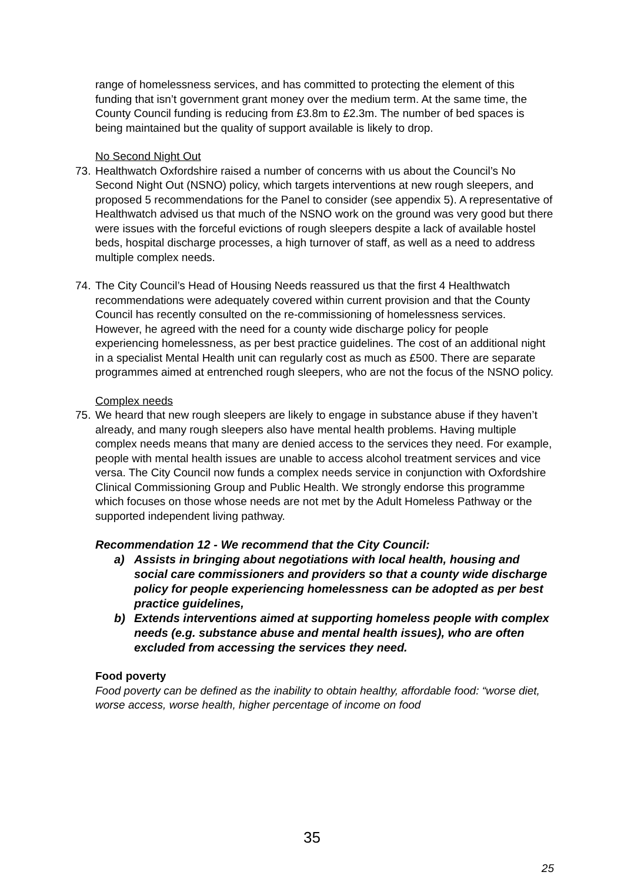range of homelessness services, and has committed to protecting the element of this funding that isn’t government grant money over the medium term. At the same time, the County Council funding is reducing from £3.8m to £2.3m. The number of bed spaces is being maintained but the quality of support available is likely to drop.
No Second Night Out
73.
Healthwatch Oxfordshire raised a number of concerns with us about the Council’s No Second Night Out (NSNO) policy, which targets interventions at new rough sleepers, and proposed 5 recommendations for the Panel to consider (see appendix 5). A representative of Healthwatch advised us that much of the NSNO work on the ground was very good but there were issues with the forceful evictions of rough sleepers despite a lack of available hostel beds, hospital discharge processes, a high turnover of staff, as well as a need to address multiple complex needs.
74.
The City Council’s Head of Housing Needs reassured us that the first 4 Healthwatch recommendations were adequately covered within current provision and that the County Council has recently consulted on the re-commissioning of homelessness services. However, he agreed with the need for a county wide discharge policy for people experiencing homelessness, as per best practice guidelines. The cost of an additional night in a specialist Mental Health unit can regularly cost as much as £500. There are separate programmes aimed at entrenched rough sleepers, who are not the focus of the NSNO policy.
Complex needs
75.
We heard that new rough sleepers are likely to engage in substance abuse if they haven’t already, and many rough sleepers also have mental health problems. Having multiple complex needs means that many are denied access to the services they need. For example, people with mental health issues are unable to access alcohol treatment services and vice versa. The City Council now funds a complex needs service in conjunction with Oxfordshire Clinical Commissioning Group and Public Health. We strongly endorse this programme which focuses on those whose needs are not met by the Adult Homeless Pathway or the supported independent living pathway.
Recommendation 12 - We recommend that the City Council:
a) Assists in bringing about negotiations with local health, housing and social care commissioners and providers so that a county wide discharge policy for people experiencing homelessness can be adopted as per best practice guidelines,
b) Extends interventions aimed at supporting homeless people with complex needs (e.g. substance abuse and mental health issues), who are often excluded from accessing the services they need.
Food poverty
Food poverty can be defined as the inability to obtain healthy, affordable food: “worse diet, worse access, worse health, higher percentage of income on food
35
25